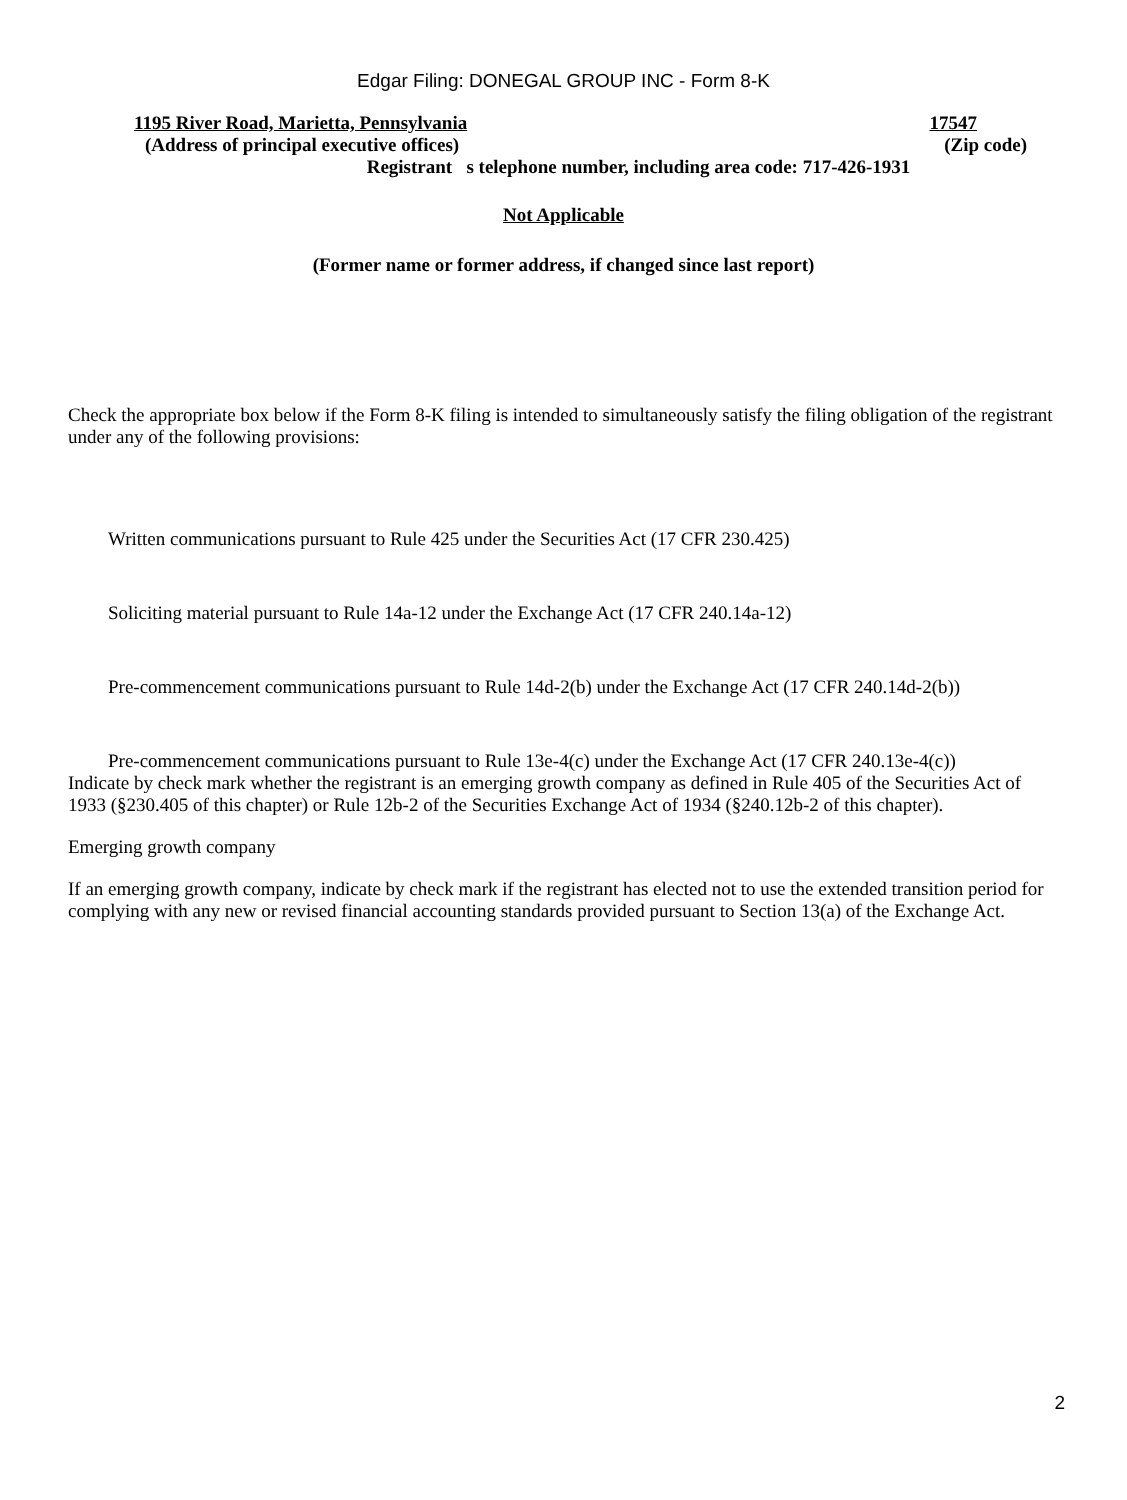Edgar Filing: DONEGAL GROUP INC - Form 8-K
1195 River Road, Marietta, Pennsylvania 17547
(Address of principal executive offices) (Zip code)
Registrant s telephone number, including area code: 717-426-1931
Not Applicable
(Former name or former address, if changed since last report)
Check the appropriate box below if the Form 8-K filing is intended to simultaneously satisfy the filing obligation of the registrant under any of the following provisions:
Written communications pursuant to Rule 425 under the Securities Act (17 CFR 230.425)
Soliciting material pursuant to Rule 14a-12 under the Exchange Act (17 CFR 240.14a-12)
Pre-commencement communications pursuant to Rule 14d-2(b) under the Exchange Act (17 CFR 240.14d-2(b))
Pre-commencement communications pursuant to Rule 13e-4(c) under the Exchange Act (17 CFR 240.13e-4(c))
Indicate by check mark whether the registrant is an emerging growth company as defined in Rule 405 of the Securities Act of 1933 (§230.405 of this chapter) or Rule 12b-2 of the Securities Exchange Act of 1934 (§240.12b-2 of this chapter).
Emerging growth company
If an emerging growth company, indicate by check mark if the registrant has elected not to use the extended transition period for complying with any new or revised financial accounting standards provided pursuant to Section 13(a) of the Exchange Act.
2